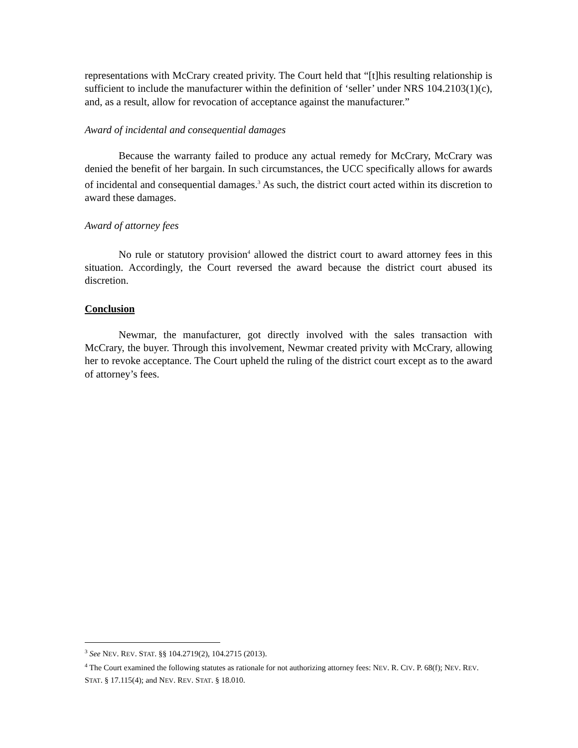representations with McCrary created privity. The Court held that “[t]his resulting relationship is sufficient to include the manufacturer within the definition of ‘seller’ under NRS 104.2103(1)(c), and, as a result, allow for revocation of acceptance against the manufacturer.”
Award of incidental and consequential damages
Because the warranty failed to produce any actual remedy for McCrary, McCrary was denied the benefit of her bargain. In such circumstances, the UCC specifically allows for awards of incidental and consequential damages.<sup>3</sup> As such, the district court acted within its discretion to award these damages.
Award of attorney fees
No rule or statutory provision<sup>4</sup> allowed the district court to award attorney fees in this situation. Accordingly, the Court reversed the award because the district court abused its discretion.
Conclusion
Newmar, the manufacturer, got directly involved with the sales transaction with McCrary, the buyer. Through this involvement, Newmar created privity with McCrary, allowing her to revoke acceptance. The Court upheld the ruling of the district court except as to the award of attorney’s fees.
<sup>3</sup> See NEV. REV. STAT. §§ 104.2719(2), 104.2715 (2013).
<sup>4</sup> The Court examined the following statutes as rationale for not authorizing attorney fees: NEV. R. CIV. P. 68(f); NEV. REV. STAT. § 17.115(4); and NEV. REV. STAT. § 18.010.